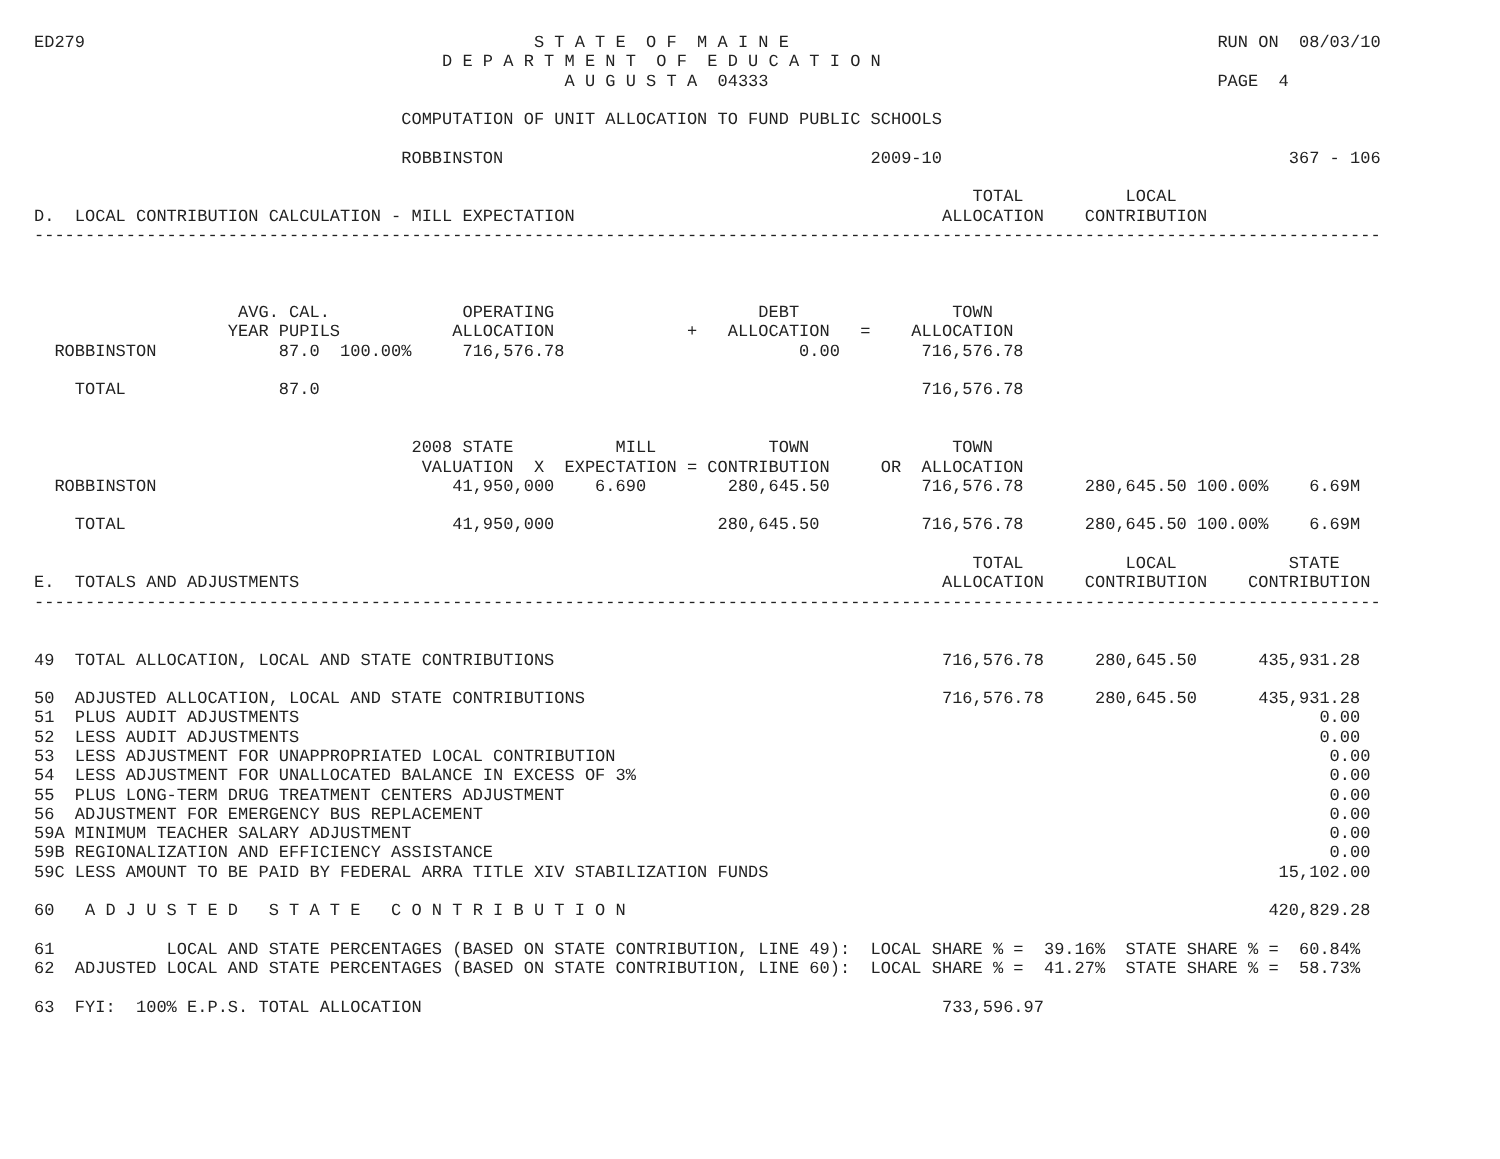ED279                                            S T A T E  O F  M A I N E                                          RUN ON  08/03/10
                                        D E P A R T M E N T  O F  E D U C A T I O N
                                                    A U G U S T A  04333                                            PAGE  4

                                    COMPUTATION OF UNIT ALLOCATION TO FUND PUBLIC SCHOOLS

                                    ROBBINSTON                                    2009-10                                  367 - 106

                                                                                            TOTAL          LOCAL
D.  LOCAL CONTRIBUTION CALCULATION - MILL EXPECTATION                                    ALLOCATION    CONTRIBUTION
------------------------------------------------------------------------------------------------------------------------------------



                    AVG. CAL.             OPERATING                    DEBT               TOWN
                   YEAR PUPILS           ALLOCATION             +   ALLOCATION   =    ALLOCATION
  ROBBINSTON            87.0  100.00%     716,576.78                       0.00        716,576.78

    TOTAL               87.0                                                           716,576.78


                                     2008 STATE          MILL           TOWN              TOWN
                                      VALUATION  X  EXPECTATION = CONTRIBUTION     OR  ALLOCATION
  ROBBINSTON                             41,950,000    6.690        280,645.50         716,576.78      280,645.50 100.00%    6.69M

    TOTAL                                41,950,000                280,645.50          716,576.78      280,645.50 100.00%    6.69M

                                                                                            TOTAL          LOCAL           STATE
E.  TOTALS AND ADJUSTMENTS                                                               ALLOCATION    CONTRIBUTION    CONTRIBUTION
------------------------------------------------------------------------------------------------------------------------------------


49  TOTAL ALLOCATION, LOCAL AND STATE CONTRIBUTIONS                                      716,576.78     280,645.50      435,931.28

50  ADJUSTED ALLOCATION, LOCAL AND STATE CONTRIBUTIONS                                   716,576.78     280,645.50      435,931.28
51  PLUS AUDIT ADJUSTMENTS                                                                                                    0.00
52  LESS AUDIT ADJUSTMENTS                                                                                                    0.00
53  LESS ADJUSTMENT FOR UNAPPROPRIATED LOCAL CONTRIBUTION                                                                      0.00
54  LESS ADJUSTMENT FOR UNALLOCATED BALANCE IN EXCESS OF 3%                                                                    0.00
55  PLUS LONG-TERM DRUG TREATMENT CENTERS ADJUSTMENT                                                                           0.00
56  ADJUSTMENT FOR EMERGENCY BUS REPLACEMENT                                                                                   0.00
59A MINIMUM TEACHER SALARY ADJUSTMENT                                                                                          0.00
59B REGIONALIZATION AND EFFICIENCY ASSISTANCE                                                                                  0.00
59C LESS AMOUNT TO BE PAID BY FEDERAL ARRA TITLE XIV STABILIZATION FUNDS                                                  15,102.00

60   A D J U S T E D   S T A T E   C O N T R I B U T I O N                                                               420,829.28

61           LOCAL AND STATE PERCENTAGES (BASED ON STATE CONTRIBUTION, LINE 49):  LOCAL SHARE % =  39.16%  STATE SHARE % =  60.84%
62  ADJUSTED LOCAL AND STATE PERCENTAGES (BASED ON STATE CONTRIBUTION, LINE 60):  LOCAL SHARE % =  41.27%  STATE SHARE % =  58.73%

63  FYI:  100% E.P.S. TOTAL ALLOCATION                                                   733,596.97